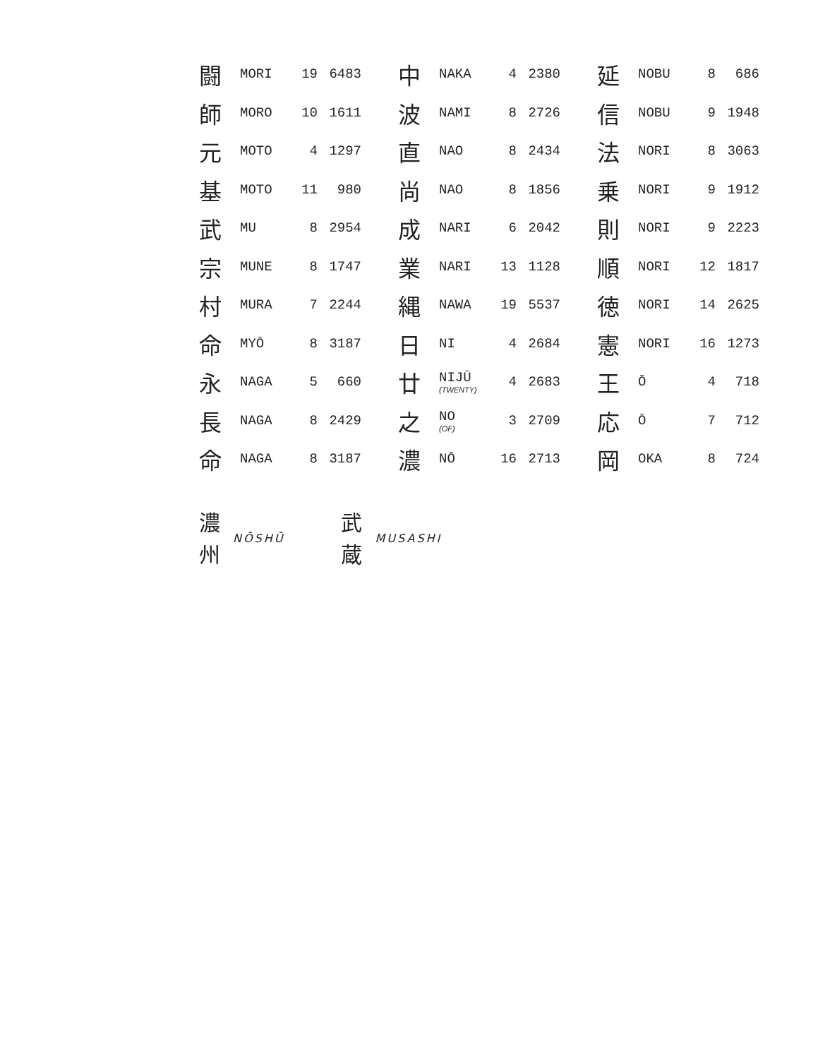| 闘 | MORI | 19 | 6483 | 中 | NAKA | 4 | 2380 | 延 | NOBU | 8 | 686 |
| 師 | MORO | 10 | 1611 | 波 | NAMI | 8 | 2726 | 信 | NOBU | 9 | 1948 |
| 元 | MOTO | 4 | 1297 | 直 | NAO | 8 | 2434 | 法 | NORI | 8 | 3063 |
| 基 | MOTO | 11 | 980 | 尚 | NAO | 8 | 1856 | 乗 | NORI | 9 | 1912 |
| 武 | MU | 8 | 2954 | 成 | NARI | 6 | 2042 | 則 | NORI | 9 | 2223 |
| 宗 | MUNE | 8 | 1747 | 業 | NARI | 13 | 1128 | 順 | NORI | 12 | 1817 |
| 村 | MURA | 7 | 2244 | 縄 | NAWA | 19 | 5537 | 徳 | NORI | 14 | 2625 |
| 命 | MYŌ | 8 | 3187 | 日 | NI | 4 | 2684 | 憲 | NORI | 16 | 1273 |
| 永 | NAGA | 5 | 660 | 廿 | NIJŪ (TWENTY) | 4 | 2683 | 王 | Ō | 4 | 718 |
| 長 | NAGA | 8 | 2429 | 之 | NO (OF) | 3 | 2709 | 応 | Ō | 7 | 712 |
| 命 | NAGA | 8 | 3187 | 濃 | NŌ | 16 | 2713 | 岡 | OKA | 8 | 724 |
濃
州 NŌSHŪ
武
蔵 MUSASHI